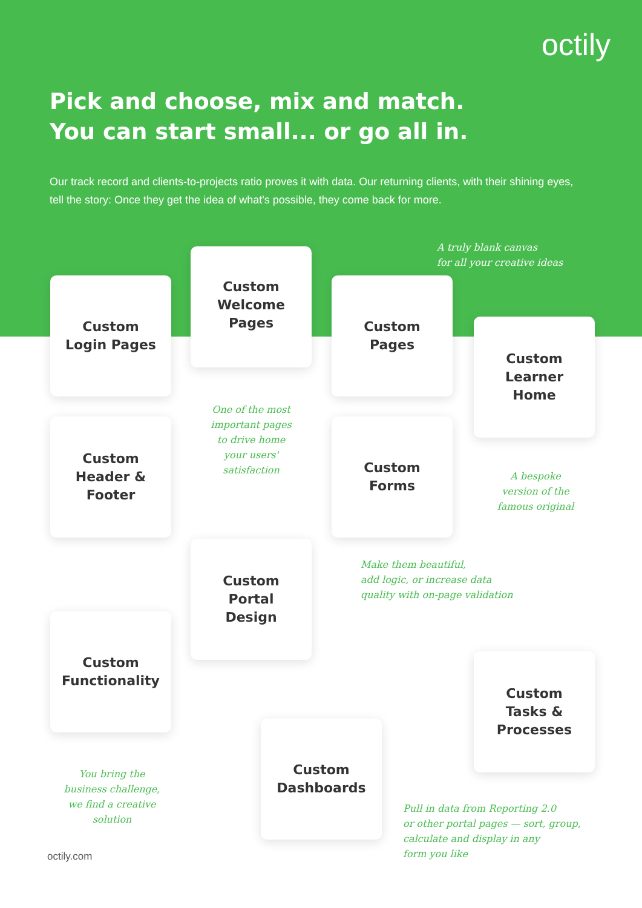octily
Pick and choose, mix and match.
You can start small... or go all in.
Our track record and clients-to-projects ratio proves it with data. Our returning clients, with their shining eyes, tell the story: Once they get the idea of what's possible, they come back for more.
A truly blank canvas
for all your creative ideas
Custom
Login Pages
Custom
Welcome
Pages
One of the most important pages to drive home your users' satisfaction
Custom
Pages
Custom
Learner
Home
A bespoke version of the famous original
Custom
Header &
Footer
Custom
Forms
Make them beautiful,
add logic, or increase data
quality with on-page validation
Custom
Portal
Design
Custom
Functionality
You bring the business challenge, we find a creative solution
Custom
Tasks &
Processes
Custom
Dashboards
Pull in data from Reporting 2.0
or other portal pages — sort, group,
calculate and display in any
form you like
octily.com